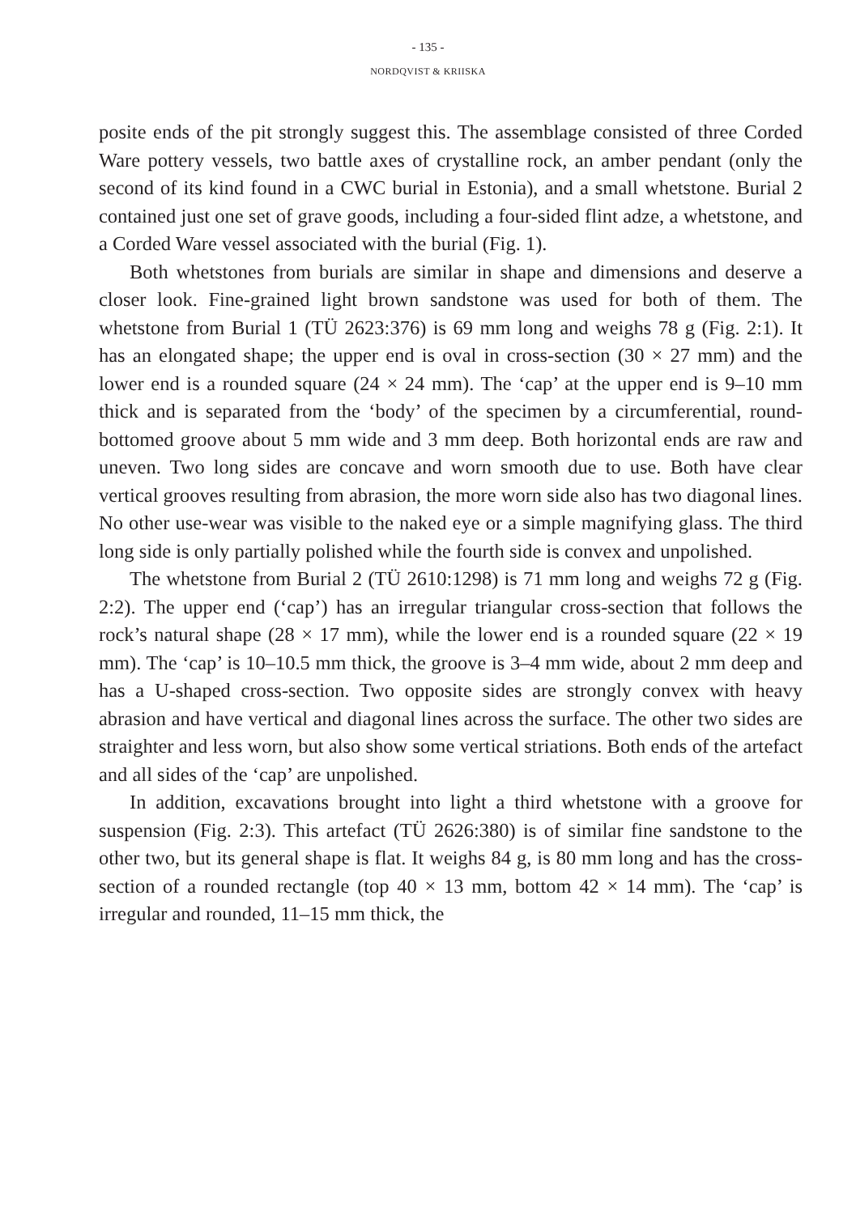- 135 -
NORDQVIST & KRIISKA
posite ends of the pit strongly suggest this. The assemblage consisted of three Corded Ware pottery vessels, two battle axes of crystalline rock, an amber pendant (only the second of its kind found in a CWC burial in Estonia), and a small whetstone. Burial 2 contained just one set of grave goods, including a four-sided flint adze, a whetstone, and a Corded Ware vessel associated with the burial (Fig. 1).
Both whetstones from burials are similar in shape and dimensions and deserve a closer look. Fine-grained light brown sandstone was used for both of them. The whetstone from Burial 1 (TÜ 2623:376) is 69 mm long and weighs 78 g (Fig. 2:1). It has an elongated shape; the upper end is oval in cross-section (30 × 27 mm) and the lower end is a rounded square (24 × 24 mm). The ‘cap’ at the upper end is 9–10 mm thick and is separated from the ‘body’ of the specimen by a circumferential, round-bottomed groove about 5 mm wide and 3 mm deep. Both horizontal ends are raw and uneven. Two long sides are concave and worn smooth due to use. Both have clear vertical grooves resulting from abrasion, the more worn side also has two diagonal lines. No other use-wear was visible to the naked eye or a simple magnifying glass. The third long side is only partially polished while the fourth side is convex and unpolished.
The whetstone from Burial 2 (TÜ 2610:1298) is 71 mm long and weighs 72 g (Fig. 2:2). The upper end (‘cap’) has an irregular triangular cross-section that follows the rock’s natural shape (28 × 17 mm), while the lower end is a rounded square (22 × 19 mm). The ‘cap’ is 10–10.5 mm thick, the groove is 3–4 mm wide, about 2 mm deep and has a U-shaped cross-section. Two opposite sides are strongly convex with heavy abrasion and have vertical and diagonal lines across the surface. The other two sides are straighter and less worn, but also show some vertical striations. Both ends of the artefact and all sides of the ‘cap’ are unpolished.
In addition, excavations brought into light a third whetstone with a groove for suspension (Fig. 2:3). This artefact (TÜ 2626:380) is of similar fine sandstone to the other two, but its general shape is flat. It weighs 84 g, is 80 mm long and has the cross-section of a rounded rectangle (top 40 × 13 mm, bottom 42 × 14 mm). The ‘cap’ is irregular and rounded, 11–15 mm thick, the